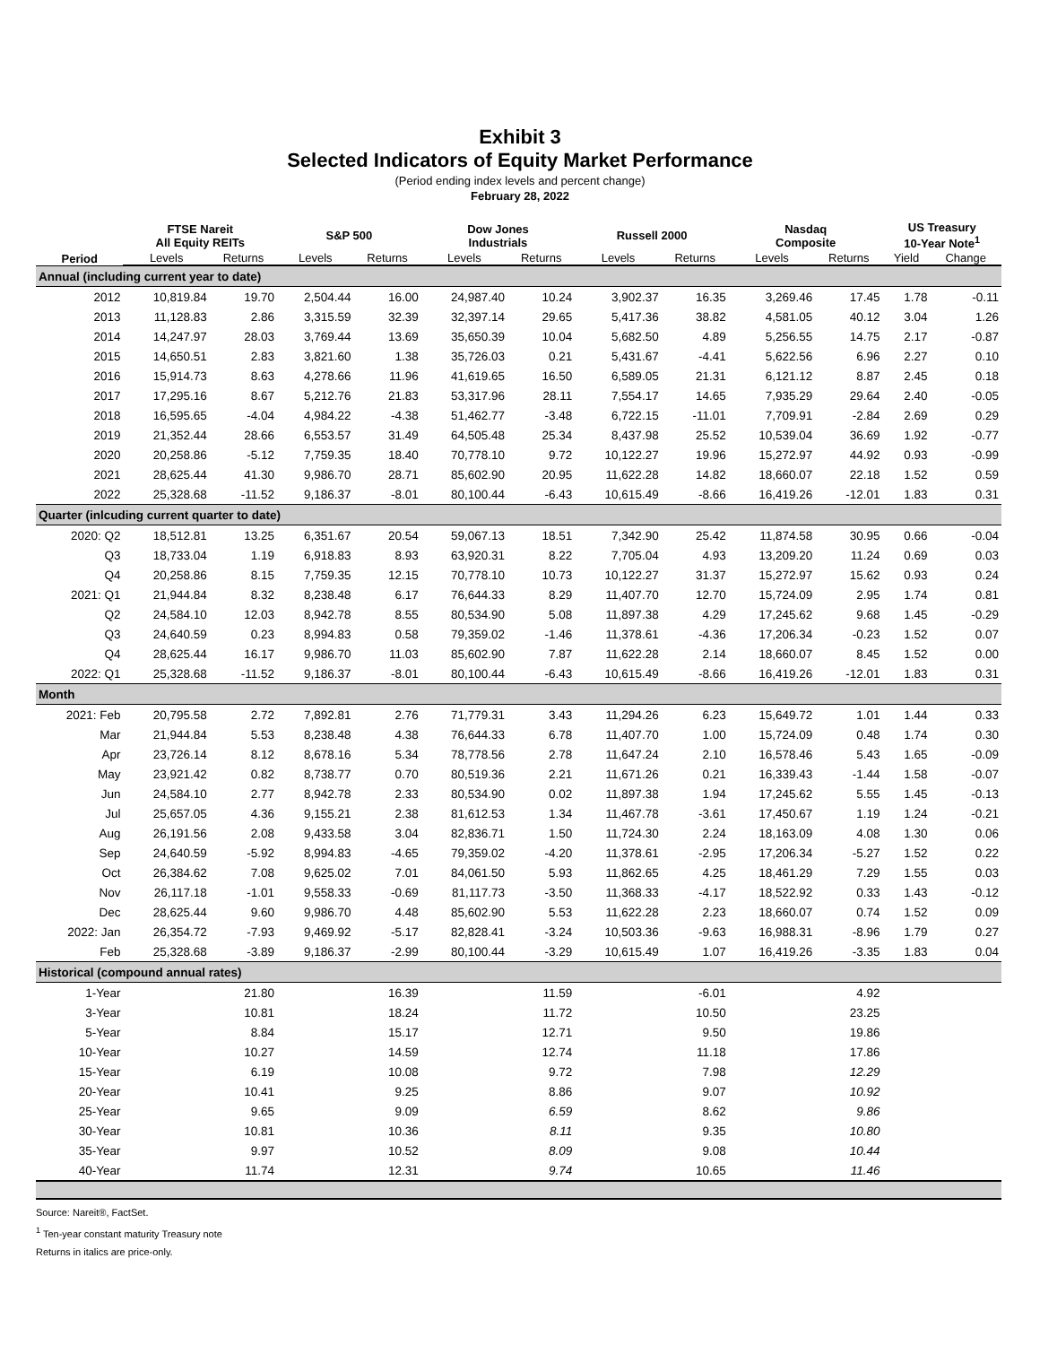Exhibit 3
Selected Indicators of Equity Market Performance
(Period ending index levels and percent change)
February 28, 2022
| Period | FTSE Nareit All Equity REITs | | S&P 500 | | Dow Jones Industrials | | Russell 2000 | | Nasdaq Composite | | US Treasury 10-Year Note<sup>1</sup> | |
| --- | --- | --- | --- | --- | --- | --- | --- | --- | --- | --- | --- | --- |
| | Levels | Returns | Levels | Returns | Levels | Returns | Levels | Returns | Levels | Returns | Yield | Change |
| Annual (including current year to date) | | | | | | | | | | | | |
| 2012 | 10,819.84 | 19.70 | 2,504.44 | 16.00 | 24,987.40 | 10.24 | 3,902.37 | 16.35 | 3,269.46 | 17.45 | 1.78 | -0.11 |
| 2013 | 11,128.83 | 2.86 | 3,315.59 | 32.39 | 32,397.14 | 29.65 | 5,417.36 | 38.82 | 4,581.05 | 40.12 | 3.04 | 1.26 |
| 2014 | 14,247.97 | 28.03 | 3,769.44 | 13.69 | 35,650.39 | 10.04 | 5,682.50 | 4.89 | 5,256.55 | 14.75 | 2.17 | -0.87 |
| 2015 | 14,650.51 | 2.83 | 3,821.60 | 1.38 | 35,726.03 | 0.21 | 5,431.67 | -4.41 | 5,622.56 | 6.96 | 2.27 | 0.10 |
| 2016 | 15,914.73 | 8.63 | 4,278.66 | 11.96 | 41,619.65 | 16.50 | 6,589.05 | 21.31 | 6,121.12 | 8.87 | 2.45 | 0.18 |
| 2017 | 17,295.16 | 8.67 | 5,212.76 | 21.83 | 53,317.96 | 28.11 | 7,554.17 | 14.65 | 7,935.29 | 29.64 | 2.40 | -0.05 |
| 2018 | 16,595.65 | -4.04 | 4,984.22 | -4.38 | 51,462.77 | -3.48 | 6,722.15 | -11.01 | 7,709.91 | -2.84 | 2.69 | 0.29 |
| 2019 | 21,352.44 | 28.66 | 6,553.57 | 31.49 | 64,505.48 | 25.34 | 8,437.98 | 25.52 | 10,539.04 | 36.69 | 1.92 | -0.77 |
| 2020 | 20,258.86 | -5.12 | 7,759.35 | 18.40 | 70,778.10 | 9.72 | 10,122.27 | 19.96 | 15,272.97 | 44.92 | 0.93 | -0.99 |
| 2021 | 28,625.44 | 41.30 | 9,986.70 | 28.71 | 85,602.90 | 20.95 | 11,622.28 | 14.82 | 18,660.07 | 22.18 | 1.52 | 0.59 |
| 2022 | 25,328.68 | -11.52 | 9,186.37 | -8.01 | 80,100.44 | -6.43 | 10,615.49 | -8.66 | 16,419.26 | -12.01 | 1.83 | 0.31 |
| Quarter (inlcuding current quarter to date) | | | | | | | | | | | | |
| 2020: Q2 | 18,512.81 | 13.25 | 6,351.67 | 20.54 | 59,067.13 | 18.51 | 7,342.90 | 25.42 | 11,874.58 | 30.95 | 0.66 | -0.04 |
| Q3 | 18,733.04 | 1.19 | 6,918.83 | 8.93 | 63,920.31 | 8.22 | 7,705.04 | 4.93 | 13,209.20 | 11.24 | 0.69 | 0.03 |
| Q4 | 20,258.86 | 8.15 | 7,759.35 | 12.15 | 70,778.10 | 10.73 | 10,122.27 | 31.37 | 15,272.97 | 15.62 | 0.93 | 0.24 |
| 2021: Q1 | 21,944.84 | 8.32 | 8,238.48 | 6.17 | 76,644.33 | 8.29 | 11,407.70 | 12.70 | 15,724.09 | 2.95 | 1.74 | 0.81 |
| Q2 | 24,584.10 | 12.03 | 8,942.78 | 8.55 | 80,534.90 | 5.08 | 11,897.38 | 4.29 | 17,245.62 | 9.68 | 1.45 | -0.29 |
| Q3 | 24,640.59 | 0.23 | 8,994.83 | 0.58 | 79,359.02 | -1.46 | 11,378.61 | -4.36 | 17,206.34 | -0.23 | 1.52 | 0.07 |
| Q4 | 28,625.44 | 16.17 | 9,986.70 | 11.03 | 85,602.90 | 7.87 | 11,622.28 | 2.14 | 18,660.07 | 8.45 | 1.52 | 0.00 |
| 2022: Q1 | 25,328.68 | -11.52 | 9,186.37 | -8.01 | 80,100.44 | -6.43 | 10,615.49 | -8.66 | 16,419.26 | -12.01 | 1.83 | 0.31 |
| Month | | | | | | | | | | | | |
| 2021: Feb | 20,795.58 | 2.72 | 7,892.81 | 2.76 | 71,779.31 | 3.43 | 11,294.26 | 6.23 | 15,649.72 | 1.01 | 1.44 | 0.33 |
| Mar | 21,944.84 | 5.53 | 8,238.48 | 4.38 | 76,644.33 | 6.78 | 11,407.70 | 1.00 | 15,724.09 | 0.48 | 1.74 | 0.30 |
| Apr | 23,726.14 | 8.12 | 8,678.16 | 5.34 | 78,778.56 | 2.78 | 11,647.24 | 2.10 | 16,578.46 | 5.43 | 1.65 | -0.09 |
| May | 23,921.42 | 0.82 | 8,738.77 | 0.70 | 80,519.36 | 2.21 | 11,671.26 | 0.21 | 16,339.43 | -1.44 | 1.58 | -0.07 |
| Jun | 24,584.10 | 2.77 | 8,942.78 | 2.33 | 80,534.90 | 0.02 | 11,897.38 | 1.94 | 17,245.62 | 5.55 | 1.45 | -0.13 |
| Jul | 25,657.05 | 4.36 | 9,155.21 | 2.38 | 81,612.53 | 1.34 | 11,467.78 | -3.61 | 17,450.67 | 1.19 | 1.24 | -0.21 |
| Aug | 26,191.56 | 2.08 | 9,433.58 | 3.04 | 82,836.71 | 1.50 | 11,724.30 | 2.24 | 18,163.09 | 4.08 | 1.30 | 0.06 |
| Sep | 24,640.59 | -5.92 | 8,994.83 | -4.65 | 79,359.02 | -4.20 | 11,378.61 | -2.95 | 17,206.34 | -5.27 | 1.52 | 0.22 |
| Oct | 26,384.62 | 7.08 | 9,625.02 | 7.01 | 84,061.50 | 5.93 | 11,862.65 | 4.25 | 18,461.29 | 7.29 | 1.55 | 0.03 |
| Nov | 26,117.18 | -1.01 | 9,558.33 | -0.69 | 81,117.73 | -3.50 | 11,368.33 | -4.17 | 18,522.92 | 0.33 | 1.43 | -0.12 |
| Dec | 28,625.44 | 9.60 | 9,986.70 | 4.48 | 85,602.90 | 5.53 | 11,622.28 | 2.23 | 18,660.07 | 0.74 | 1.52 | 0.09 |
| 2022: Jan | 26,354.72 | -7.93 | 9,469.92 | -5.17 | 82,828.41 | -3.24 | 10,503.36 | -9.63 | 16,988.31 | -8.96 | 1.79 | 0.27 |
| Feb | 25,328.68 | -3.89 | 9,186.37 | -2.99 | 80,100.44 | -3.29 | 10,615.49 | 1.07 | 16,419.26 | -3.35 | 1.83 | 0.04 |
| Historical (compound annual rates) | | | | | | | | | | | | |
| 1-Year | | 21.80 | | 16.39 | | 11.59 | | -6.01 | | 4.92 | | |
| 3-Year | | 10.81 | | 18.24 | | 11.72 | | 10.50 | | 23.25 | | |
| 5-Year | | 8.84 | | 15.17 | | 12.71 | | 9.50 | | 19.86 | | |
| 10-Year | | 10.27 | | 14.59 | | 12.74 | | 11.18 | | 17.86 | | |
| 15-Year | | 6.19 | | 10.08 | | 9.72 | | 7.98 | | 12.29 | | |
| 20-Year | | 10.41 | | 9.25 | | 8.86 | | 9.07 | | 10.92 | | |
| 25-Year | | 9.65 | | 9.09 | | 6.59 | | 8.62 | | 9.86 | | |
| 30-Year | | 10.81 | | 10.36 | | 8.11 | | 9.35 | | 10.80 | | |
| 35-Year | | 9.97 | | 10.52 | | 8.09 | | 9.08 | | 10.44 | | |
| 40-Year | | 11.74 | | 12.31 | | 9.74 | | 10.65 | | 11.46 | | |
Source: Nareit®, FactSet.
<sup>1</sup> Ten-year constant maturity Treasury note
Returns in italics are price-only.